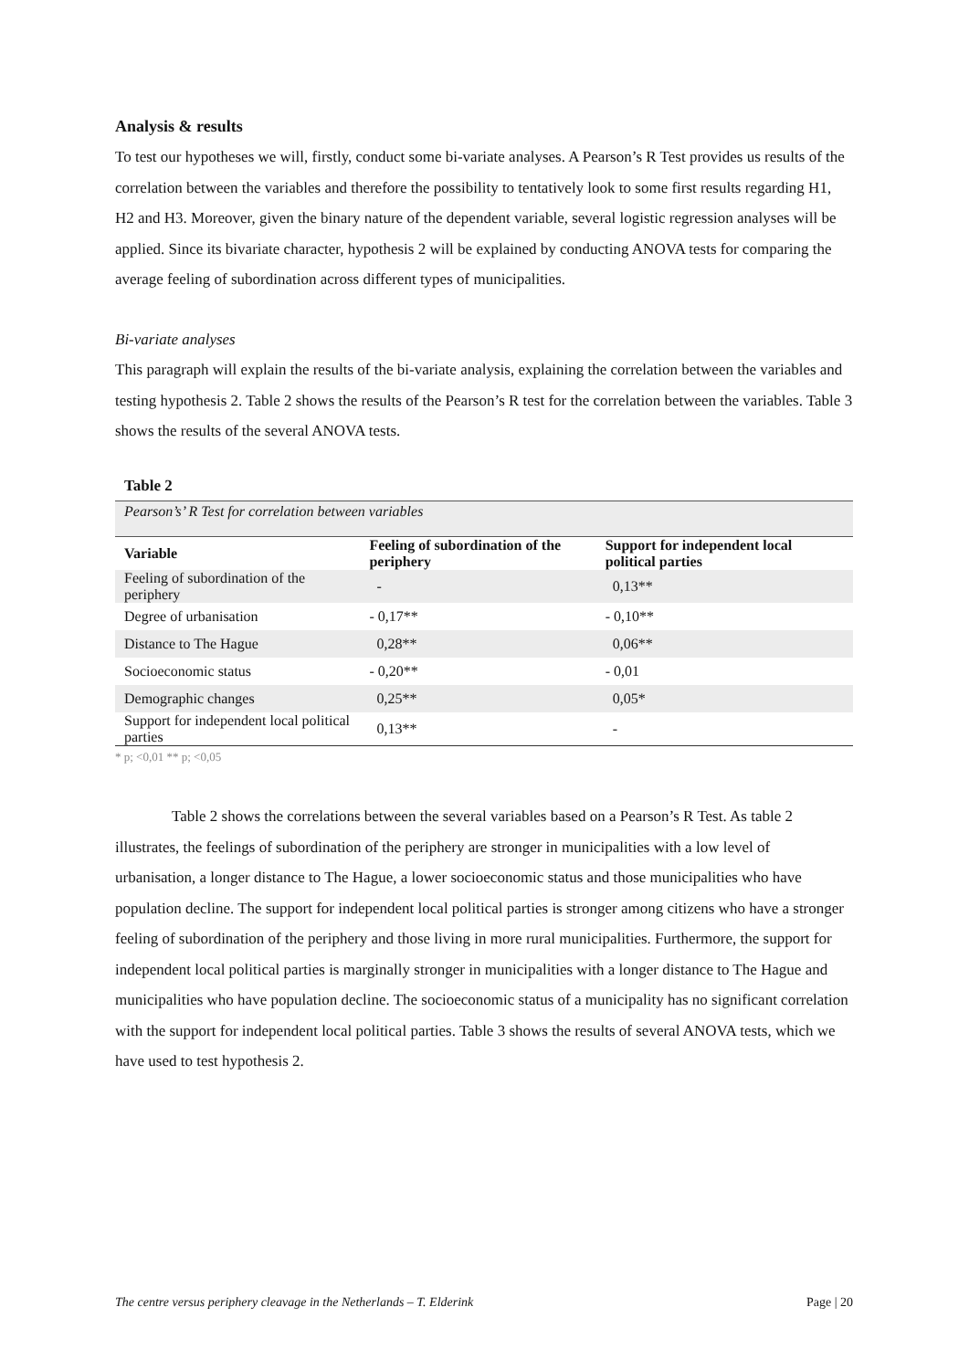Analysis & results
To test our hypotheses we will, firstly, conduct some bi-variate analyses. A Pearson’s R Test provides us results of the correlation between the variables and therefore the possibility to tentatively look to some first results regarding H1, H2 and H3. Moreover, given the binary nature of the dependent variable, several logistic regression analyses will be applied. Since its bivariate character, hypothesis 2 will be explained by conducting ANOVA tests for comparing the average feeling of subordination across different types of municipalities.
Bi-variate analyses
This paragraph will explain the results of the bi-variate analysis, explaining the correlation between the variables and testing hypothesis 2. Table 2 shows the results of the Pearson’s R test for the correlation between the variables. Table 3 shows the results of the several ANOVA tests.
Table 2
| Pearson’s’ R Test for correlation between variables | | |
| Variable | Feeling of subordination of the periphery | Support for independent local political parties |
| Feeling of subordination of the periphery | - | 0,13** |
| Degree of urbanisation | - 0,17** | - 0,10** |
| Distance to The Hague | 0,28** | 0,06** |
| Socioeconomic status | - 0,20** | - 0,01 |
| Demographic changes | 0,25** | 0,05* |
| Support for independent local political parties | 0,13** | - |
* p; <0,01 ** p; <0,05
Table 2 shows the correlations between the several variables based on a Pearson’s R Test. As table 2 illustrates, the feelings of subordination of the periphery are stronger in municipalities with a low level of urbanisation, a longer distance to The Hague, a lower socioeconomic status and those municipalities who have population decline. The support for independent local political parties is stronger among citizens who have a stronger feeling of subordination of the periphery and those living in more rural municipalities. Furthermore, the support for independent local political parties is marginally stronger in municipalities with a longer distance to The Hague and municipalities who have population decline. The socioeconomic status of a municipality has no significant correlation with the support for independent local political parties. Table 3 shows the results of several ANOVA tests, which we have used to test hypothesis 2.
The centre versus periphery cleavage in the Netherlands – T. Elderink Page | 20